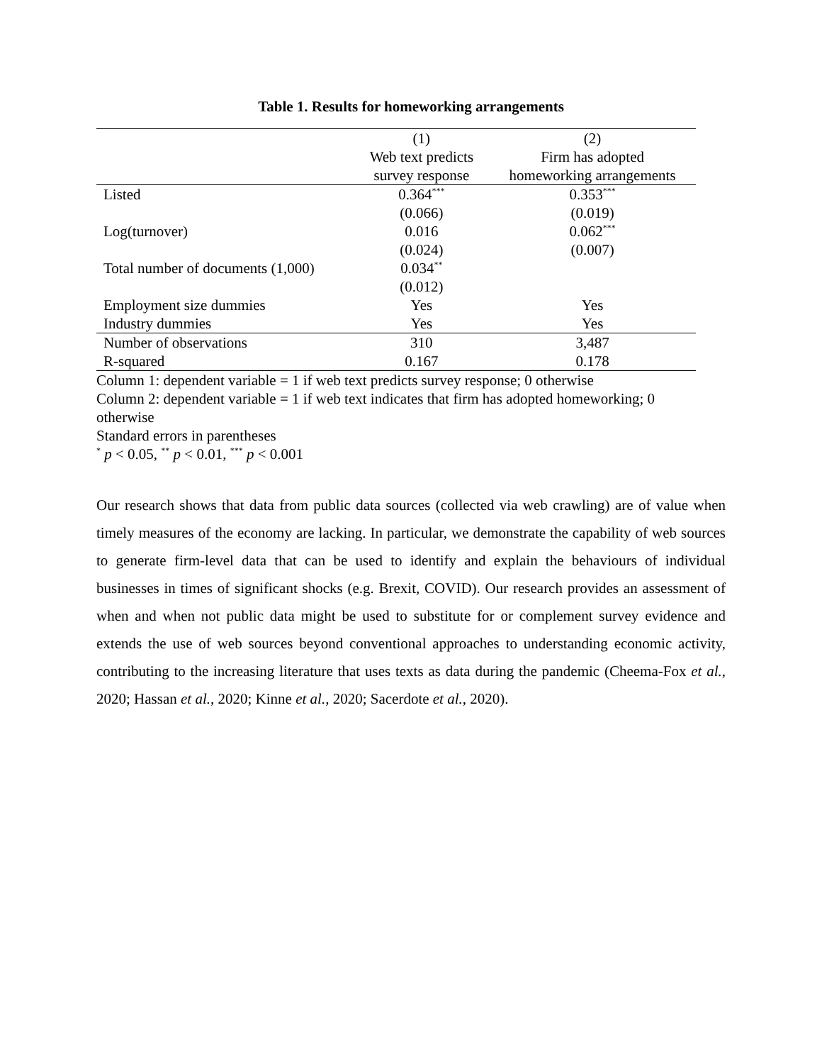Table 1. Results for homeworking arrangements
| | (1) | (2) |
| --- | --- | --- |
| | Web text predicts | Firm has adopted |
| | survey response | homeworking arrangements |
| Listed | 0.364<sup>***</sup> | 0.353<sup>***</sup> |
| | (0.066) | (0.019) |
| Log(turnover) | 0.016 | 0.062<sup>***</sup> |
| | (0.024) | (0.007) |
| Total number of documents (1,000) | 0.034<sup>**</sup> | |
| | (0.012) | |
| Employment size dummies | Yes | Yes |
| Industry dummies | Yes | Yes |
| Number of observations | 310 | 3,487 |
| R-squared | 0.167 | 0.178 |
Column 1: dependent variable = 1 if web text predicts survey response; 0 otherwise
Column 2: dependent variable = 1 if web text indicates that firm has adopted homeworking; 0 otherwise
Standard errors in parentheses
<sup>*</sup> p < 0.05, <sup>**</sup> p < 0.01, <sup>***</sup> p < 0.001
Our research shows that data from public data sources (collected via web crawling) are of value when timely measures of the economy are lacking. In particular, we demonstrate the capability of web sources to generate firm-level data that can be used to identify and explain the behaviours of individual businesses in times of significant shocks (e.g. Brexit, COVID). Our research provides an assessment of when and when not public data might be used to substitute for or complement survey evidence and extends the use of web sources beyond conventional approaches to understanding economic activity, contributing to the increasing literature that uses texts as data during the pandemic (Cheema-Fox et al., 2020; Hassan et al., 2020; Kinne et al., 2020; Sacerdote et al., 2020).